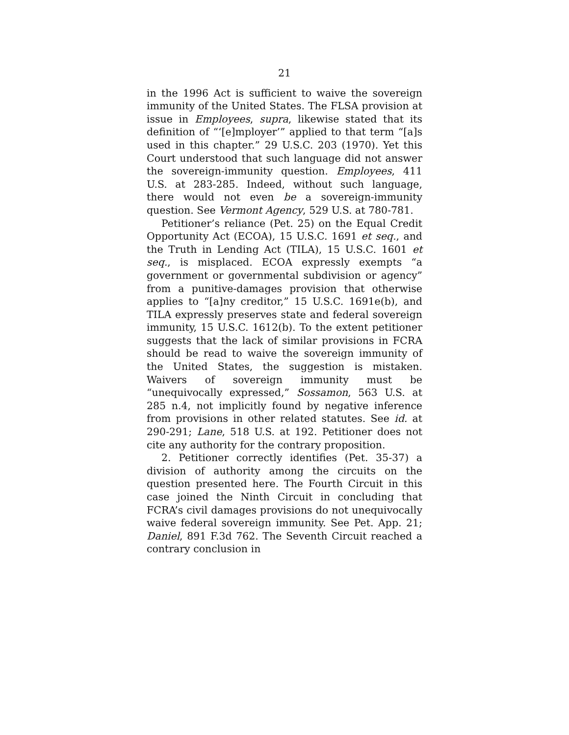21
in the 1996 Act is sufficient to waive the sovereign immunity of the United States. The FLSA provision at issue in Employees, supra, likewise stated that its definition of “‘[e]mployer’” applied to that term “[a]s used in this chapter.” 29 U.S.C. 203 (1970). Yet this Court understood that such language did not answer the sovereign-immunity question. Employees, 411 U.S. at 283-285. Indeed, without such language, there would not even be a sovereign-immunity question. See Vermont Agency, 529 U.S. at 780-781.
Petitioner’s reliance (Pet. 25) on the Equal Credit Opportunity Act (ECOA), 15 U.S.C. 1691 et seq., and the Truth in Lending Act (TILA), 15 U.S.C. 1601 et seq., is misplaced. ECOA expressly exempts “a government or governmental subdivision or agency” from a punitive-damages provision that otherwise applies to “[a]ny creditor,” 15 U.S.C. 1691e(b), and TILA expressly preserves state and federal sovereign immunity, 15 U.S.C. 1612(b). To the extent petitioner suggests that the lack of similar provisions in FCRA should be read to waive the sovereign immunity of the United States, the suggestion is mistaken. Waivers of sovereign immunity must be “unequivocally expressed,” Sossamon, 563 U.S. at 285 n.4, not implicitly found by negative inference from provisions in other related statutes. See id. at 290-291; Lane, 518 U.S. at 192. Petitioner does not cite any authority for the contrary proposition.
2. Petitioner correctly identifies (Pet. 35-37) a division of authority among the circuits on the question presented here. The Fourth Circuit in this case joined the Ninth Circuit in concluding that FCRA’s civil damages provisions do not unequivocally waive federal sovereign immunity. See Pet. App. 21; Daniel, 891 F.3d 762. The Seventh Circuit reached a contrary conclusion in